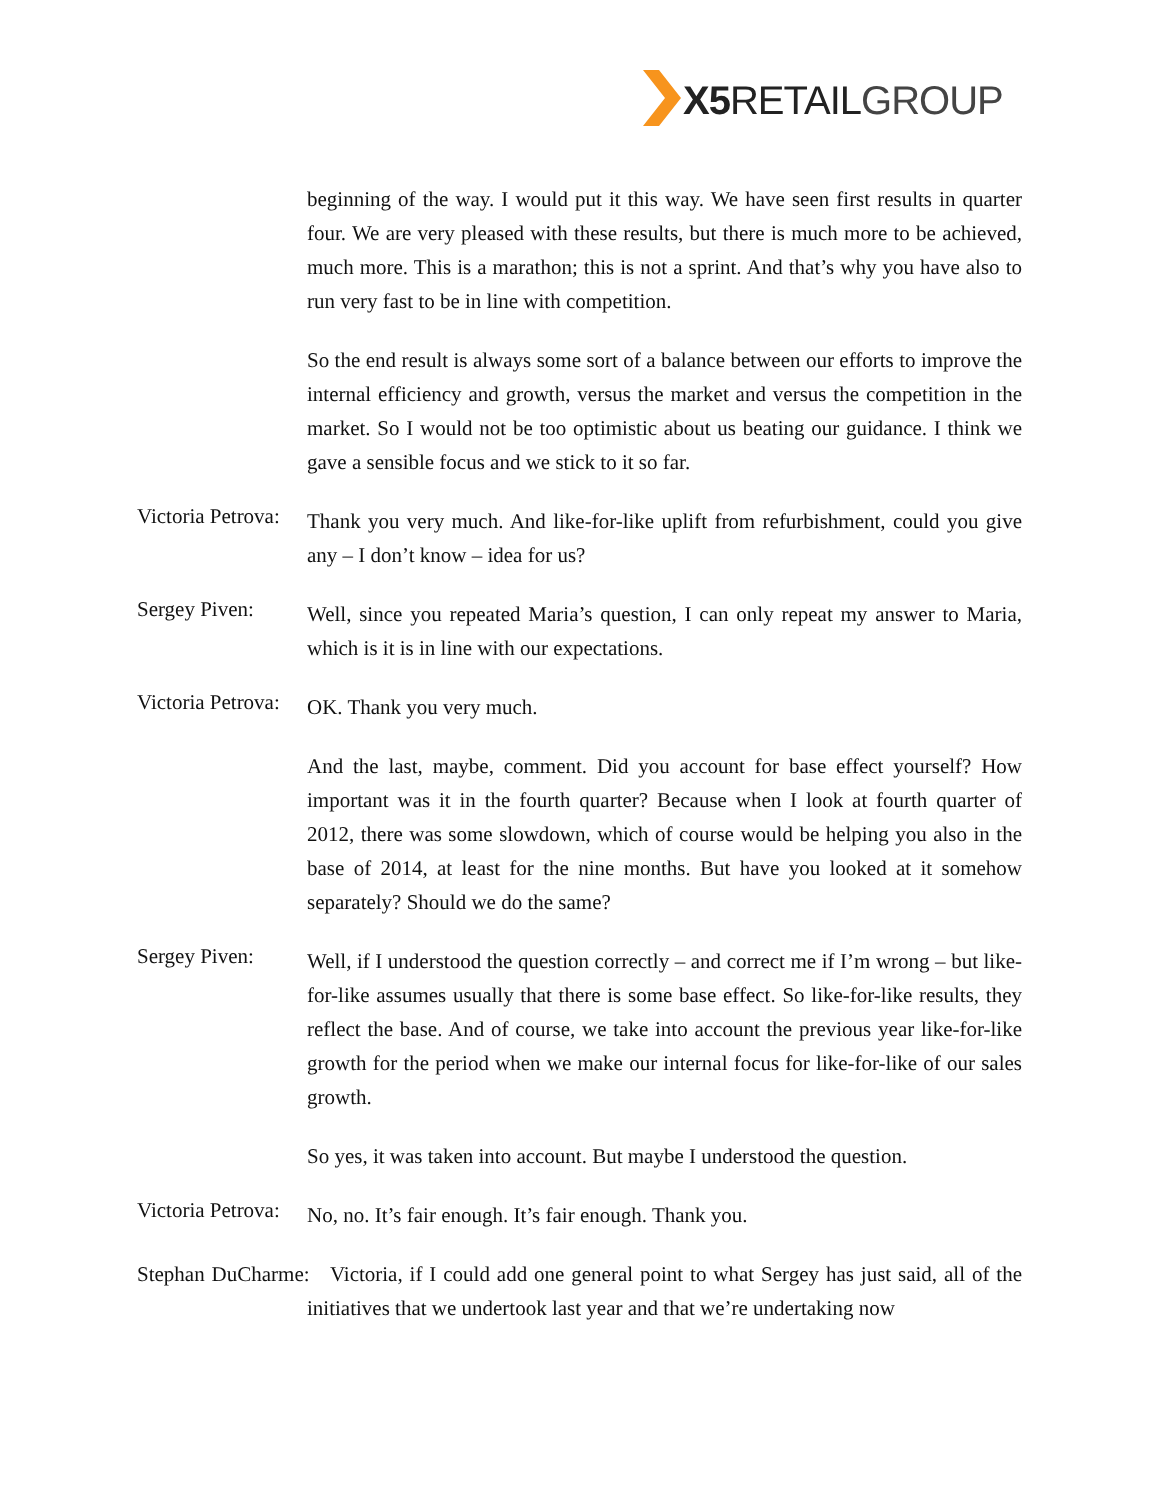X5 RETAILGROUP
beginning of the way. I would put it this way. We have seen first results in quarter four. We are very pleased with these results, but there is much more to be achieved, much more. This is a marathon; this is not a sprint. And that’s why you have also to run very fast to be in line with competition.
So the end result is always some sort of a balance between our efforts to improve the internal efficiency and growth, versus the market and versus the competition in the market. So I would not be too optimistic about us beating our guidance. I think we gave a sensible focus and we stick to it so far.
Victoria Petrova:
Thank you very much. And like-for-like uplift from refurbishment, could you give any – I don’t know – idea for us?
Sergey Piven:
Well, since you repeated Maria’s question, I can only repeat my answer to Maria, which is it is in line with our expectations.
Victoria Petrova:
OK. Thank you very much.
And the last, maybe, comment. Did you account for base effect yourself? How important was it in the fourth quarter? Because when I look at fourth quarter of 2012, there was some slowdown, which of course would be helping you also in the base of 2014, at least for the nine months. But have you looked at it somehow separately? Should we do the same?
Sergey Piven:
Well, if I understood the question correctly – and correct me if I’m wrong – but like-for-like assumes usually that there is some base effect. So like-for-like results, they reflect the base. And of course, we take into account the previous year like-for-like growth for the period when we make our internal focus for like-for-like of our sales growth.
So yes, it was taken into account. But maybe I understood the question.
Victoria Petrova:
No, no. It’s fair enough. It’s fair enough. Thank you.
Stephan DuCharme: Victoria, if I could add one general point to what Sergey has just said, all of the initiatives that we undertook last year and that we’re undertaking now